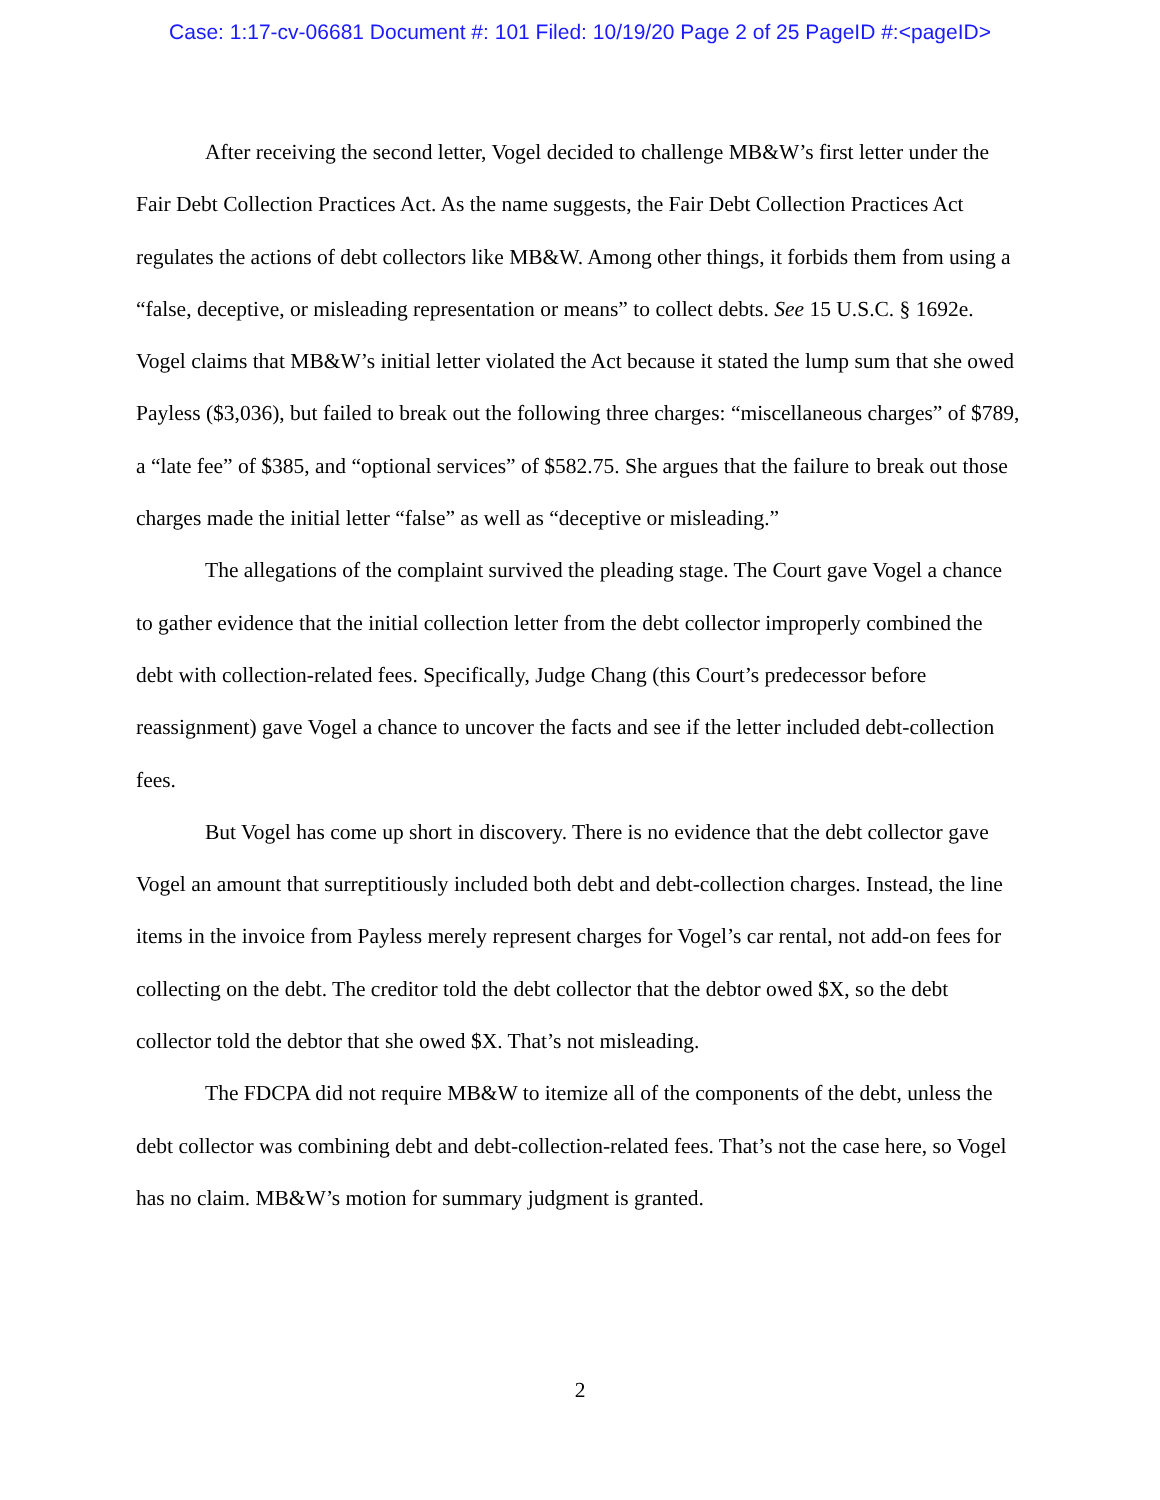Case: 1:17-cv-06681 Document #: 101 Filed: 10/19/20 Page 2 of 25 PageID #:<pageID>
After receiving the second letter, Vogel decided to challenge MB&W’s first letter under the Fair Debt Collection Practices Act. As the name suggests, the Fair Debt Collection Practices Act regulates the actions of debt collectors like MB&W. Among other things, it forbids them from using a “false, deceptive, or misleading representation or means” to collect debts. See 15 U.S.C. § 1692e. Vogel claims that MB&W’s initial letter violated the Act because it stated the lump sum that she owed Payless ($3,036), but failed to break out the following three charges: “miscellaneous charges” of $789, a “late fee” of $385, and “optional services” of $582.75. She argues that the failure to break out those charges made the initial letter “false” as well as “deceptive or misleading.”
The allegations of the complaint survived the pleading stage. The Court gave Vogel a chance to gather evidence that the initial collection letter from the debt collector improperly combined the debt with collection-related fees. Specifically, Judge Chang (this Court’s predecessor before reassignment) gave Vogel a chance to uncover the facts and see if the letter included debt-collection fees.
But Vogel has come up short in discovery. There is no evidence that the debt collector gave Vogel an amount that surreptitiously included both debt and debt-collection charges. Instead, the line items in the invoice from Payless merely represent charges for Vogel’s car rental, not add-on fees for collecting on the debt. The creditor told the debt collector that the debtor owed $X, so the debt collector told the debtor that she owed $X. That’s not misleading.
The FDCPA did not require MB&W to itemize all of the components of the debt, unless the debt collector was combining debt and debt-collection-related fees. That’s not the case here, so Vogel has no claim. MB&W’s motion for summary judgment is granted.
2